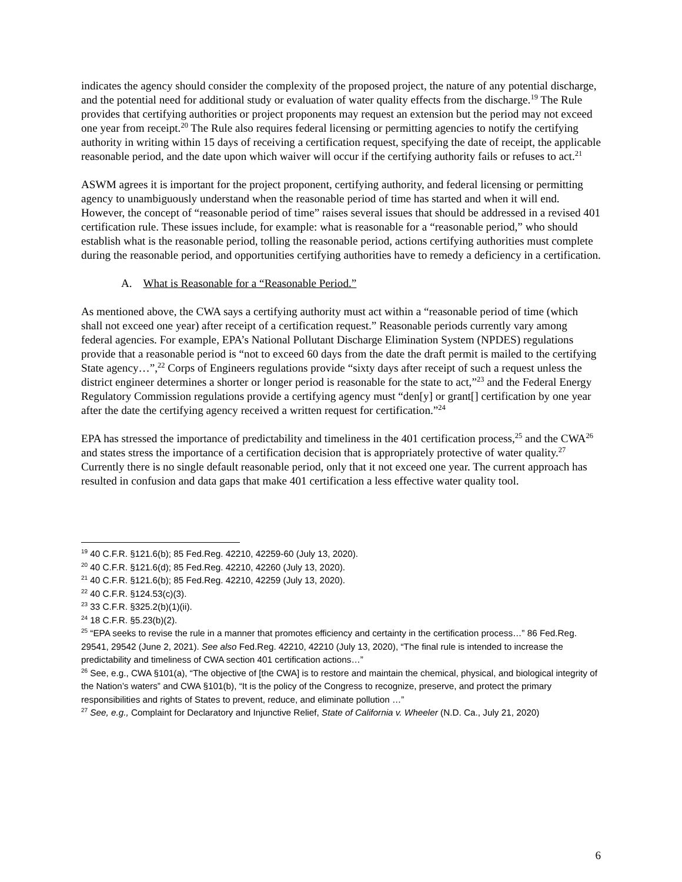indicates the agency should consider the complexity of the proposed project, the nature of any potential discharge, and the potential need for additional study or evaluation of water quality effects from the discharge.<sup>19</sup> The Rule provides that certifying authorities or project proponents may request an extension but the period may not exceed one year from receipt.<sup>20</sup> The Rule also requires federal licensing or permitting agencies to notify the certifying authority in writing within 15 days of receiving a certification request, specifying the date of receipt, the applicable reasonable period, and the date upon which waiver will occur if the certifying authority fails or refuses to act.<sup>21</sup>
ASWM agrees it is important for the project proponent, certifying authority, and federal licensing or permitting agency to unambiguously understand when the reasonable period of time has started and when it will end. However, the concept of “reasonable period of time” raises several issues that should be addressed in a revised 401 certification rule. These issues include, for example: what is reasonable for a “reasonable period,” who should establish what is the reasonable period, tolling the reasonable period, actions certifying authorities must complete during the reasonable period, and opportunities certifying authorities have to remedy a deficiency in a certification.
A. What is Reasonable for a “Reasonable Period.”
As mentioned above, the CWA says a certifying authority must act within a “reasonable period of time (which shall not exceed one year) after receipt of a certification request.” Reasonable periods currently vary among federal agencies. For example, EPA’s National Pollutant Discharge Elimination System (NPDES) regulations provide that a reasonable period is “not to exceed 60 days from the date the draft permit is mailed to the certifying State agency…”,<sup>22</sup> Corps of Engineers regulations provide “sixty days after receipt of such a request unless the district engineer determines a shorter or longer period is reasonable for the state to act,”<sup>23</sup> and the Federal Energy Regulatory Commission regulations provide a certifying agency must “den[y] or grant[] certification by one year after the date the certifying agency received a written request for certification.”<sup>24</sup>
EPA has stressed the importance of predictability and timeliness in the 401 certification process,<sup>25</sup> and the CWA<sup>26</sup> and states stress the importance of a certification decision that is appropriately protective of water quality.<sup>27</sup> Currently there is no single default reasonable period, only that it not exceed one year. The current approach has resulted in confusion and data gaps that make 401 certification a less effective water quality tool.
<sup>19</sup> 40 C.F.R. §121.6(b); 85 Fed.Reg. 42210, 42259-60 (July 13, 2020).
<sup>20</sup> 40 C.F.R. §121.6(d); 85 Fed.Reg. 42210, 42260 (July 13, 2020).
<sup>21</sup> 40 C.F.R. §121.6(b); 85 Fed.Reg. 42210, 42259 (July 13, 2020).
<sup>22</sup> 40 C.F.R. §124.53(c)(3).
<sup>23</sup> 33 C.F.R. §325.2(b)(1)(ii).
<sup>24</sup> 18 C.F.R. §5.23(b)(2).
<sup>25</sup> “EPA seeks to revise the rule in a manner that promotes efficiency and certainty in the certification process…” 86 Fed.Reg. 29541, 29542 (June 2, 2021). See also Fed.Reg. 42210, 42210 (July 13, 2020), “The final rule is intended to increase the predictability and timeliness of CWA section 401 certification actions…”
<sup>26</sup> See, e.g., CWA §101(a), “The objective of [the CWA] is to restore and maintain the chemical, physical, and biological integrity of the Nation’s waters” and CWA §101(b), “It is the policy of the Congress to recognize, preserve, and protect the primary responsibilities and rights of States to prevent, reduce, and eliminate pollution …”
<sup>27</sup> See, e.g., Complaint for Declaratory and Injunctive Relief, State of California v. Wheeler (N.D. Ca., July 21, 2020)
6